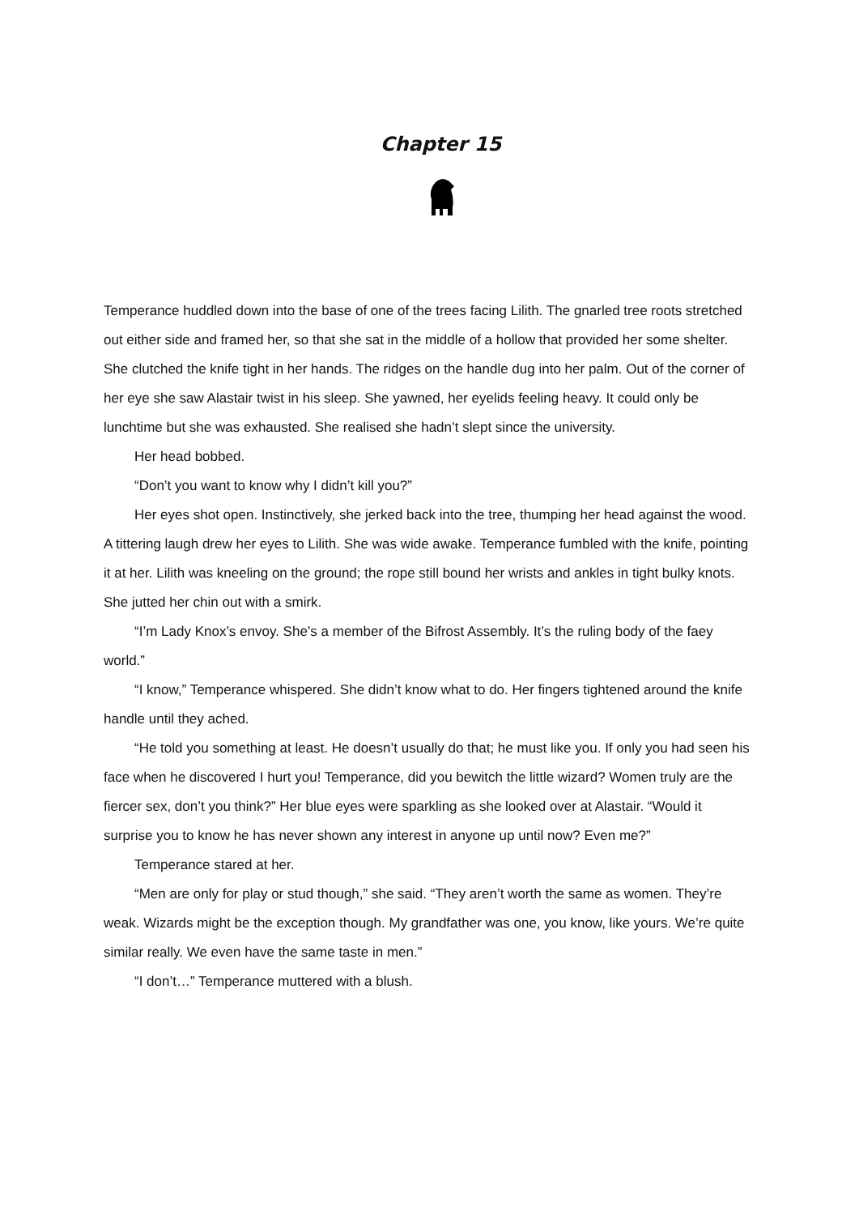Chapter 15
Temperance huddled down into the base of one of the trees facing Lilith. The gnarled tree roots stretched out either side and framed her, so that she sat in the middle of a hollow that provided her some shelter. She clutched the knife tight in her hands. The ridges on the handle dug into her palm. Out of the corner of her eye she saw Alastair twist in his sleep. She yawned, her eyelids feeling heavy. It could only be lunchtime but she was exhausted. She realised she hadn’t slept since the university.
Her head bobbed.
“Don’t you want to know why I didn’t kill you?”
Her eyes shot open. Instinctively, she jerked back into the tree, thumping her head against the wood. A tittering laugh drew her eyes to Lilith. She was wide awake. Temperance fumbled with the knife, pointing it at her. Lilith was kneeling on the ground; the rope still bound her wrists and ankles in tight bulky knots. She jutted her chin out with a smirk.
“I’m Lady Knox’s envoy. She’s a member of the Bifrost Assembly. It’s the ruling body of the faey world.”
“I know,” Temperance whispered. She didn’t know what to do. Her fingers tightened around the knife handle until they ached.
“He told you something at least. He doesn’t usually do that; he must like you. If only you had seen his face when he discovered I hurt you! Temperance, did you bewitch the little wizard? Women truly are the fiercer sex, don’t you think?” Her blue eyes were sparkling as she looked over at Alastair. “Would it surprise you to know he has never shown any interest in anyone up until now? Even me?”
Temperance stared at her.
“Men are only for play or stud though,” she said. “They aren’t worth the same as women. They’re weak. Wizards might be the exception though. My grandfather was one, you know, like yours. We’re quite similar really. We even have the same taste in men.”
“I don’t…” Temperance muttered with a blush.